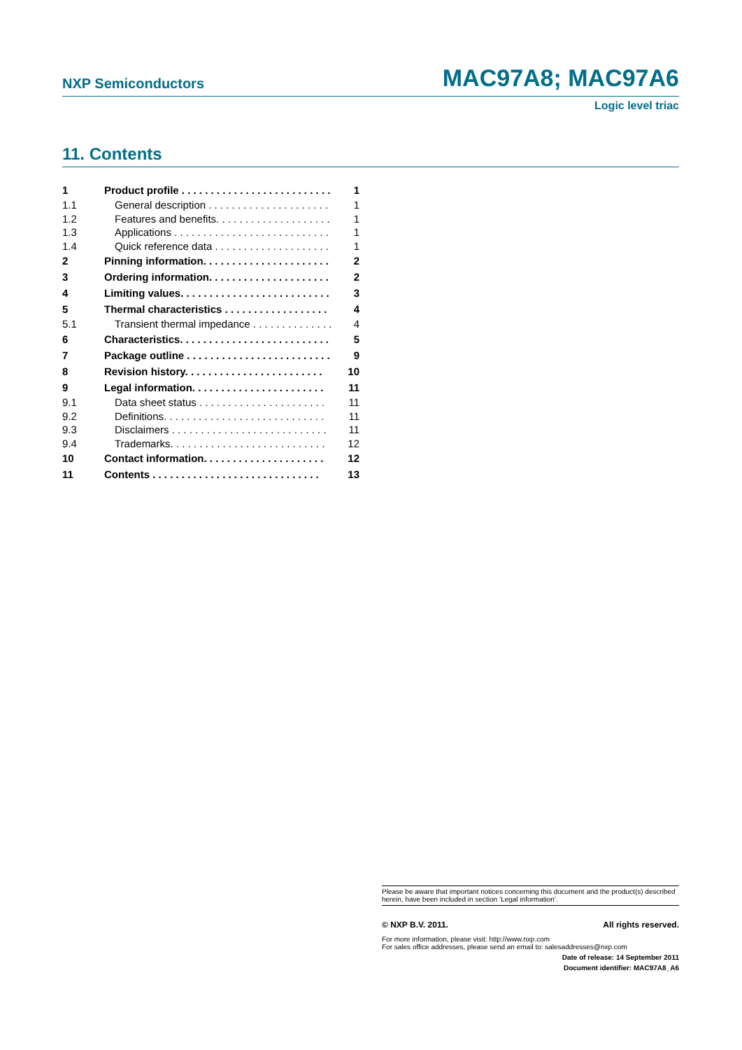NXP Semiconductors
MAC97A8; MAC97A6
Logic level triac
11. Contents
1 Product profile . . . . . . . . . . . . . . . . . . . . . . . . . . 1
1.1 General description . . . . . . . . . . . . . . . . . . . . . 1
1.2 Features and benefits. . . . . . . . . . . . . . . . . . . . 1
1.3 Applications . . . . . . . . . . . . . . . . . . . . . . . . . . . 1
1.4 Quick reference data . . . . . . . . . . . . . . . . . . . . 1
2 Pinning information. . . . . . . . . . . . . . . . . . . . . . 2
3 Ordering information. . . . . . . . . . . . . . . . . . . . . 2
4 Limiting values. . . . . . . . . . . . . . . . . . . . . . . . . . 3
5 Thermal characteristics . . . . . . . . . . . . . . . . . . 4
5.1 Transient thermal impedance . . . . . . . . . . . . . . 4
6 Characteristics. . . . . . . . . . . . . . . . . . . . . . . . . . 5
7 Package outline . . . . . . . . . . . . . . . . . . . . . . . . . 9
8 Revision history. . . . . . . . . . . . . . . . . . . . . . . . 10
9 Legal information. . . . . . . . . . . . . . . . . . . . . . . 11
9.1 Data sheet status . . . . . . . . . . . . . . . . . . . . . . 11
9.2 Definitions. . . . . . . . . . . . . . . . . . . . . . . . . . . . 11
9.3 Disclaimers . . . . . . . . . . . . . . . . . . . . . . . . . . . 11
9.4 Trademarks. . . . . . . . . . . . . . . . . . . . . . . . . . . 12
10 Contact information. . . . . . . . . . . . . . . . . . . . . 12
11 Contents . . . . . . . . . . . . . . . . . . . . . . . . . . . . . 13
Please be aware that important notices concerning this document and the product(s) described herein, have been included in section ‘Legal information’.
© NXP B.V. 2011. All rights reserved.
For more information, please visit: http://www.nxp.com
For sales office addresses, please send an email to: salesaddresses@nxp.com
Date of release: 14 September 2011
Document identifier: MAC97A8_A6